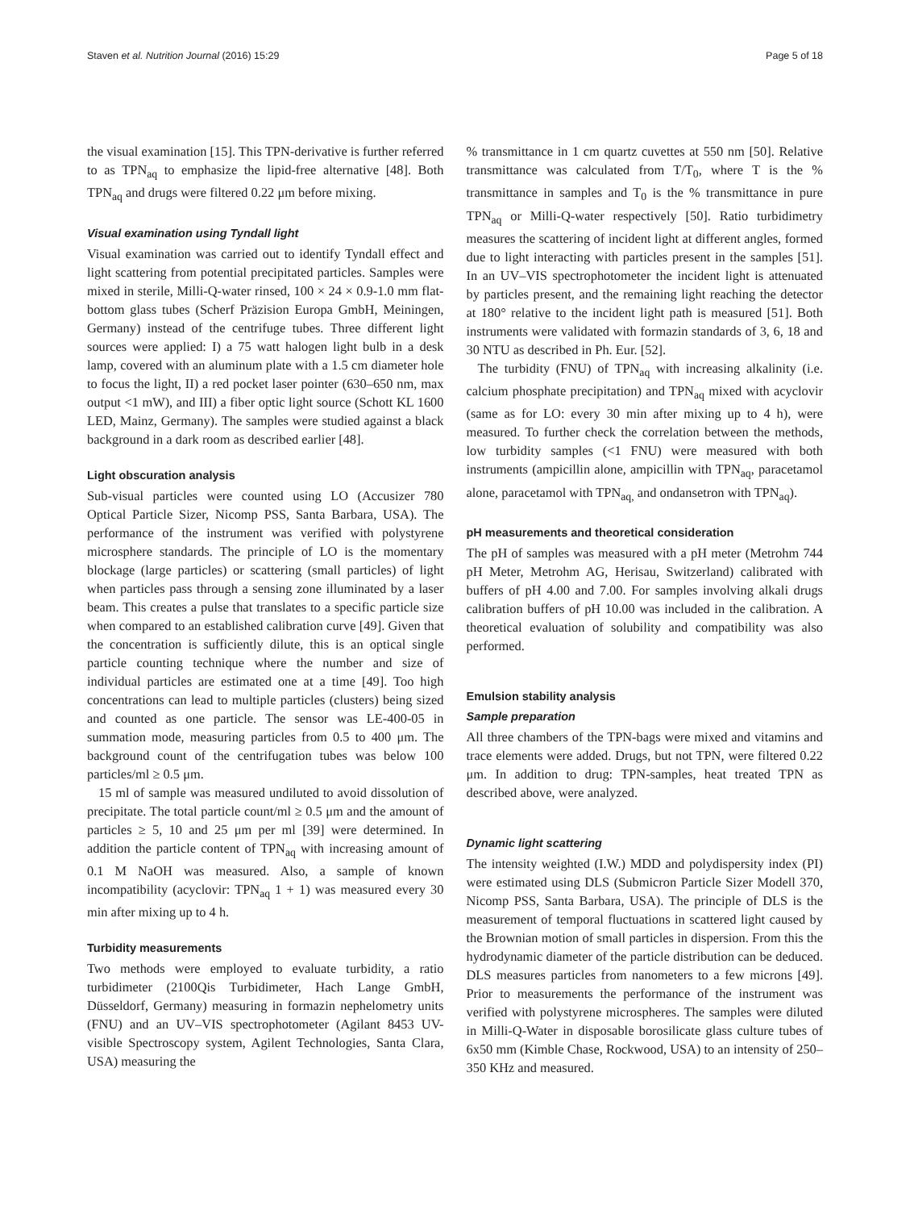Staven et al. Nutrition Journal (2016) 15:29 Page 5 of 18
the visual examination [15]. This TPN-derivative is further referred to as TPN<sub>aq</sub> to emphasize the lipid-free alternative [48]. Both TPN<sub>aq</sub> and drugs were filtered 0.22 μm before mixing.
Visual examination using Tyndall light
Visual examination was carried out to identify Tyndall effect and light scattering from potential precipitated particles. Samples were mixed in sterile, Milli-Q-water rinsed, 100 × 24 × 0.9-1.0 mm flat-bottom glass tubes (Scherf Präzision Europa GmbH, Meiningen, Germany) instead of the centrifuge tubes. Three different light sources were applied: I) a 75 watt halogen light bulb in a desk lamp, covered with an aluminum plate with a 1.5 cm diameter hole to focus the light, II) a red pocket laser pointer (630–650 nm, max output <1 mW), and III) a fiber optic light source (Schott KL 1600 LED, Mainz, Germany). The samples were studied against a black background in a dark room as described earlier [48].
Light obscuration analysis
Sub-visual particles were counted using LO (Accusizer 780 Optical Particle Sizer, Nicomp PSS, Santa Barbara, USA). The performance of the instrument was verified with polystyrene microsphere standards. The principle of LO is the momentary blockage (large particles) or scattering (small particles) of light when particles pass through a sensing zone illuminated by a laser beam. This creates a pulse that translates to a specific particle size when compared to an established calibration curve [49]. Given that the concentration is sufficiently dilute, this is an optical single particle counting technique where the number and size of individual particles are estimated one at a time [49]. Too high concentrations can lead to multiple particles (clusters) being sized and counted as one particle. The sensor was LE-400-05 in summation mode, measuring particles from 0.5 to 400 μm. The background count of the centrifugation tubes was below 100 particles/ml ≥ 0.5 μm.
15 ml of sample was measured undiluted to avoid dissolution of precipitate. The total particle count/ml ≥ 0.5 μm and the amount of particles ≥ 5, 10 and 25 μm per ml [39] were determined. In addition the particle content of TPN<sub>aq</sub> with increasing amount of 0.1 M NaOH was measured. Also, a sample of known incompatibility (acyclovir: TPN<sub>aq</sub> 1 + 1) was measured every 30 min after mixing up to 4 h.
Turbidity measurements
Two methods were employed to evaluate turbidity, a ratio turbidimeter (2100Qis Turbidimeter, Hach Lange GmbH, Düsseldorf, Germany) measuring in formazin nephelometry units (FNU) and an UV–VIS spectrophotometer (Agilant 8453 UV-visible Spectroscopy system, Agilent Technologies, Santa Clara, USA) measuring the
% transmittance in 1 cm quartz cuvettes at 550 nm [50]. Relative transmittance was calculated from T/T<sub>0</sub>, where T is the % transmittance in samples and T<sub>0</sub> is the % transmittance in pure TPN<sub>aq</sub> or Milli-Q-water respectively [50]. Ratio turbidimetry measures the scattering of incident light at different angles, formed due to light interacting with particles present in the samples [51]. In an UV–VIS spectrophotometer the incident light is attenuated by particles present, and the remaining light reaching the detector at 180° relative to the incident light path is measured [51]. Both instruments were validated with formazin standards of 3, 6, 18 and 30 NTU as described in Ph. Eur. [52].
The turbidity (FNU) of TPN<sub>aq</sub> with increasing alkalinity (i.e. calcium phosphate precipitation) and TPN<sub>aq</sub> mixed with acyclovir (same as for LO: every 30 min after mixing up to 4 h), were measured. To further check the correlation between the methods, low turbidity samples (<1 FNU) were measured with both instruments (ampicillin alone, ampicillin with TPN<sub>aq</sub>, paracetamol alone, paracetamol with TPN<sub>aq,</sub> and ondansetron with TPN<sub>aq</sub>).
pH measurements and theoretical consideration
The pH of samples was measured with a pH meter (Metrohm 744 pH Meter, Metrohm AG, Herisau, Switzerland) calibrated with buffers of pH 4.00 and 7.00. For samples involving alkali drugs calibration buffers of pH 10.00 was included in the calibration. A theoretical evaluation of solubility and compatibility was also performed.
Emulsion stability analysis
Sample preparation
All three chambers of the TPN-bags were mixed and vitamins and trace elements were added. Drugs, but not TPN, were filtered 0.22 μm. In addition to drug: TPN-samples, heat treated TPN as described above, were analyzed.
Dynamic light scattering
The intensity weighted (I.W.) MDD and polydispersity index (PI) were estimated using DLS (Submicron Particle Sizer Modell 370, Nicomp PSS, Santa Barbara, USA). The principle of DLS is the measurement of temporal fluctuations in scattered light caused by the Brownian motion of small particles in dispersion. From this the hydrodynamic diameter of the particle distribution can be deduced. DLS measures particles from nanometers to a few microns [49]. Prior to measurements the performance of the instrument was verified with polystyrene microspheres. The samples were diluted in Milli-Q-Water in disposable borosilicate glass culture tubes of 6x50 mm (Kimble Chase, Rockwood, USA) to an intensity of 250–350 KHz and measured.